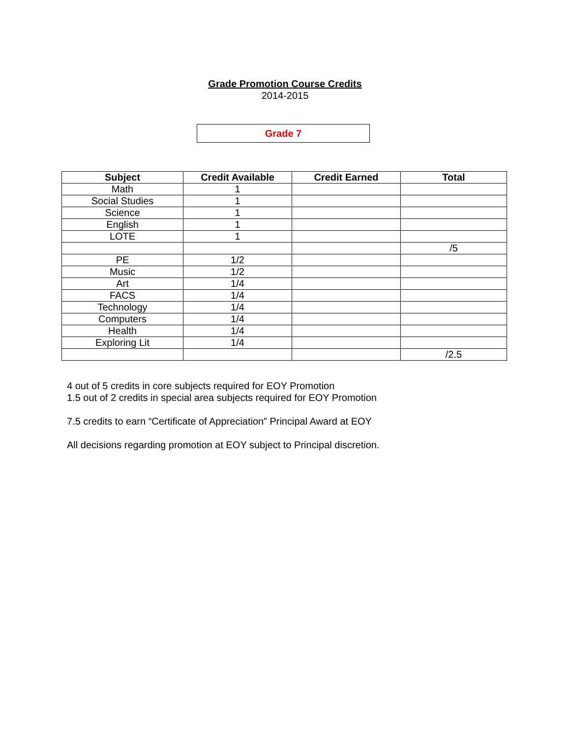Grade Promotion Course Credits
2014-2015
Grade 7
| Subject | Credit Available | Credit Earned | Total |
| --- | --- | --- | --- |
| Math | 1 | | |
| Social Studies | 1 | | |
| Science | 1 | | |
| English | 1 | | |
| LOTE | 1 | | |
| | | | /5 |
| PE | 1/2 | | |
| Music | 1/2 | | |
| Art | 1/4 | | |
| FACS | 1/4 | | |
| Technology | 1/4 | | |
| Computers | 1/4 | | |
| Health | 1/4 | | |
| Exploring Lit | 1/4 | | |
| | | | /2.5 |
4 out of 5 credits in core subjects required for EOY Promotion
1.5 out of 2 credits in special area subjects required for EOY Promotion
7.5 credits to earn “Certificate of Appreciation” Principal Award at EOY
All decisions regarding promotion at EOY subject to Principal discretion.